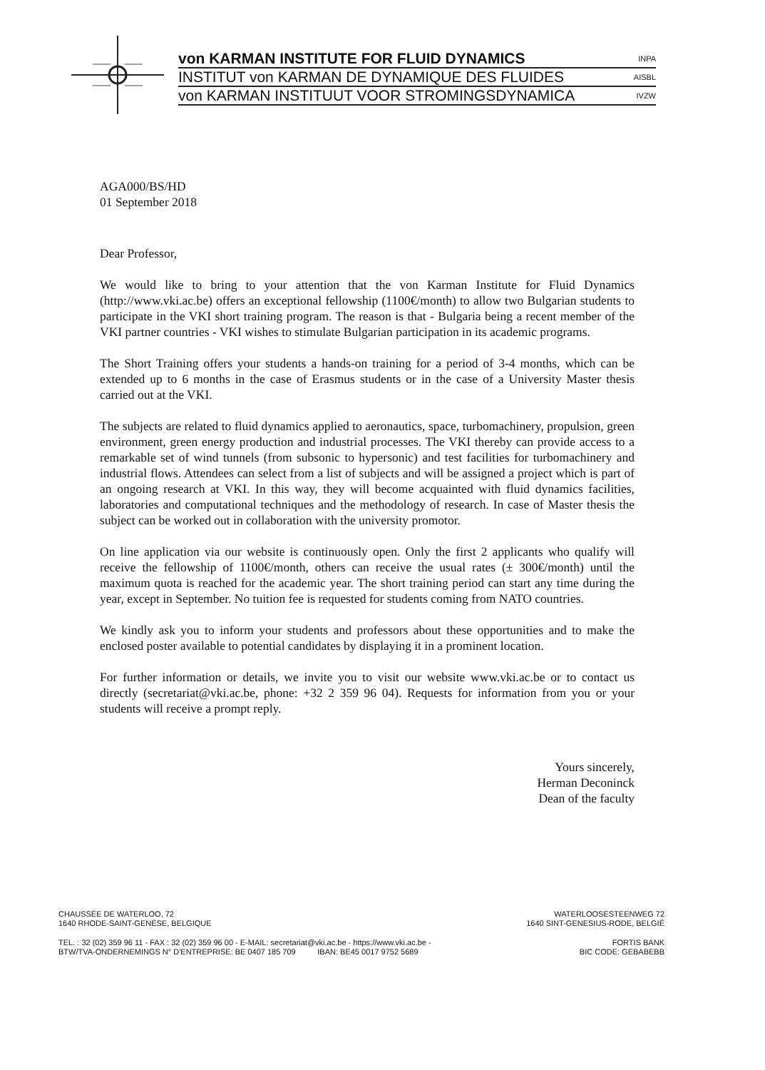von KARMAN INSTITUTE FOR FLUID DYNAMICS INPA
INSTITUT von KARMAN DE DYNAMIQUE DES FLUIDES AISBL
von KARMAN INSTITUUT VOOR STROMINGSDYNAMICA IVZW
AGA000/BS/HD
01 September 2018
Dear Professor,
We would like to bring to your attention that the von Karman Institute for Fluid Dynamics (http://www.vki.ac.be) offers an exceptional fellowship (1100€/month) to allow two Bulgarian students to participate in the VKI short training program. The reason is that - Bulgaria being a recent member of the VKI partner countries - VKI wishes to stimulate Bulgarian participation in its academic programs.
The Short Training offers your students a hands-on training for a period of 3-4 months, which can be extended up to 6 months in the case of Erasmus students or in the case of a University Master thesis carried out at the VKI.
The subjects are related to fluid dynamics applied to aeronautics, space, turbomachinery, propulsion, green environment, green energy production and industrial processes. The VKI thereby can provide access to a remarkable set of wind tunnels (from subsonic to hypersonic) and test facilities for turbomachinery and industrial flows. Attendees can select from a list of subjects and will be assigned a project which is part of an ongoing research at VKI. In this way, they will become acquainted with fluid dynamics facilities, laboratories and computational techniques and the methodology of research. In case of Master thesis the subject can be worked out in collaboration with the university promotor.
On line application via our website is continuously open. Only the first 2 applicants who qualify will receive the fellowship of 1100€/month, others can receive the usual rates (± 300€/month) until the maximum quota is reached for the academic year. The short training period can start any time during the year, except in September. No tuition fee is requested for students coming from NATO countries.
We kindly ask you to inform your students and professors about these opportunities and to make the enclosed poster available to potential candidates by displaying it in a prominent location.
For further information or details, we invite you to visit our website www.vki.ac.be or to contact us directly (secretariat@vki.ac.be, phone: +32 2 359 96 04). Requests for information from you or your students will receive a prompt reply.
Yours sincerely,
Herman Deconinck
Dean of the faculty
CHAUSSÉE DE WATERLOO, 72
1640 RHODE-SAINT-GENÈSE, BELGIQUE
WATERLOOSESTEENWEG 72
1640 SINT-GENESIUS-RODE, BELGIË
TEL. : 32 (02) 359 96 11 - FAX : 32 (02) 359 96 00 - E-MAIL: secretariat@vki.ac.be - https://www.vki.ac.be -
BTW/TVA-ONDERNEMINGS N° D'ENTREPRISE: BE 0407 185 709 IBAN: BE45 0017 9752 5689
FORTIS BANK
BIC CODE: GEBABEBB